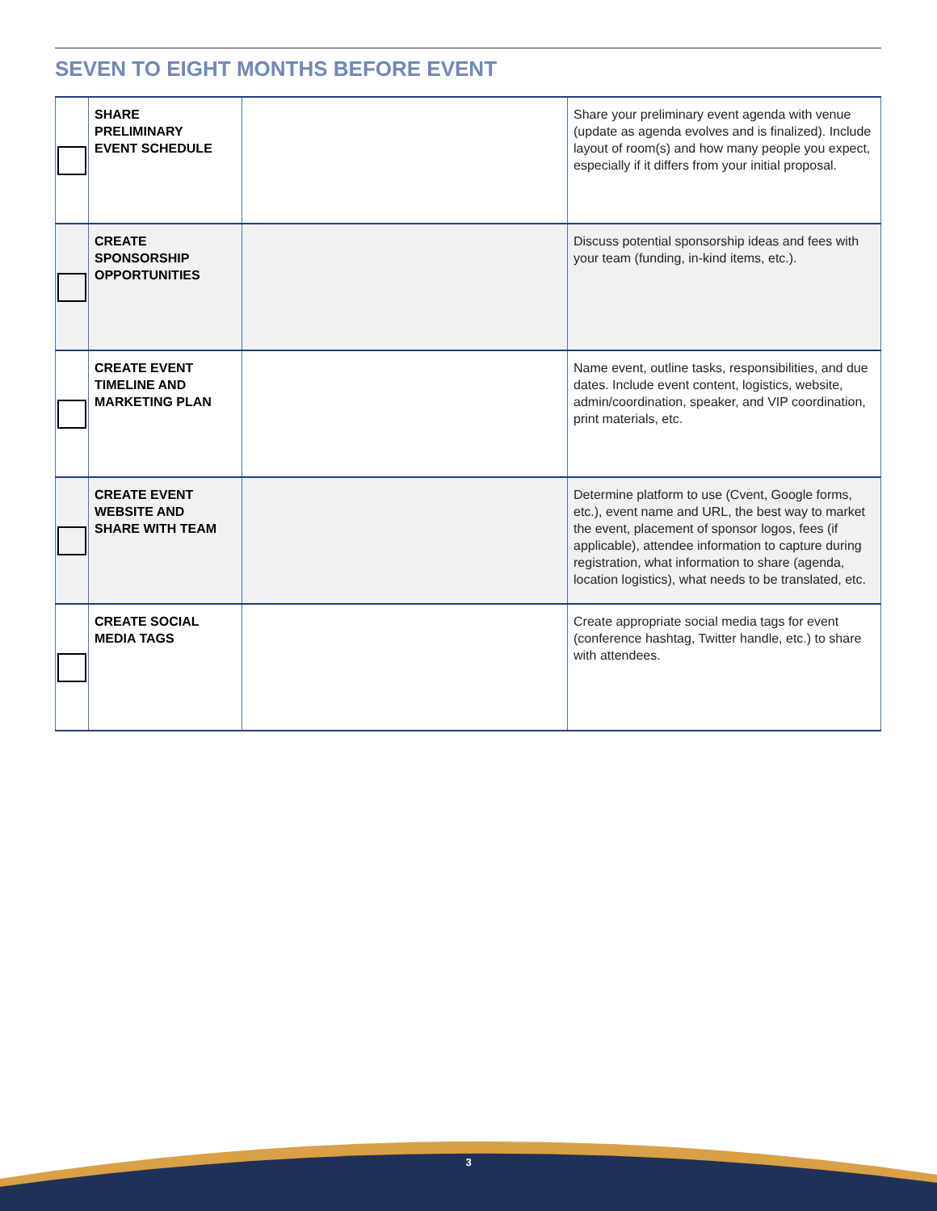SEVEN TO EIGHT MONTHS BEFORE EVENT
| | SHARE PRELIMINARY EVENT SCHEDULE | | Share your preliminary event agenda with venue (update as agenda evolves and is finalized). Include layout of room(s) and how many people you expect, especially if it differs from your initial proposal. |
| | CREATE SPONSORSHIP OPPORTUNITIES | | Discuss potential sponsorship ideas and fees with your team (funding, in-kind items, etc.). |
| | CREATE EVENT TIMELINE AND MARKETING PLAN | | Name event, outline tasks, responsibilities, and due dates. Include event content, logistics, website, admin/coordination, speaker, and VIP coordination, print materials, etc. |
| | CREATE EVENT WEBSITE AND SHARE WITH TEAM | | Determine platform to use (Cvent, Google forms, etc.), event name and URL, the best way to market the event, placement of sponsor logos, fees (if applicable), attendee information to capture during registration, what information to share (agenda, location logistics), what needs to be translated, etc. |
| | CREATE SOCIAL MEDIA TAGS | | Create appropriate social media tags for event (conference hashtag, Twitter handle, etc.) to share with attendees. |
3